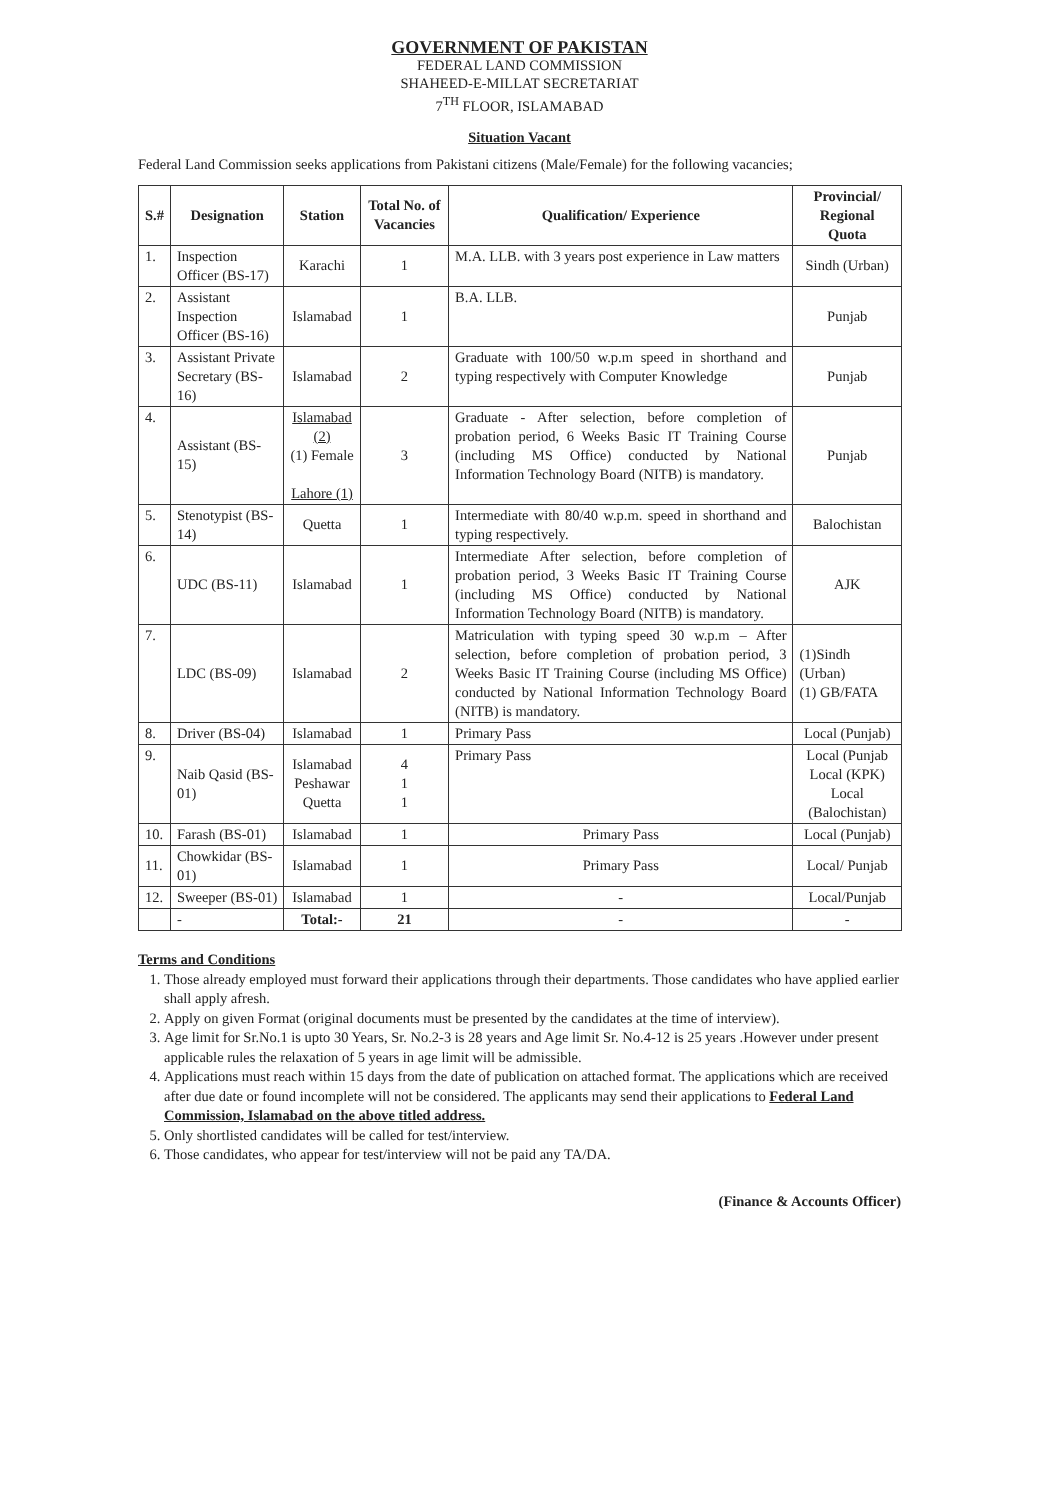GOVERNMENT OF PAKISTAN
FEDERAL LAND COMMISSION
SHAHEED-E-MILLAT SECRETARIAT
7<sup>TH</sup> FLOOR, ISLAMABAD
Situation Vacant
Federal Land Commission seeks applications from Pakistani citizens (Male/Female) for the following vacancies;
| S.# | Designation | Station | Total No. of Vacancies | Qualification/ Experience | Provincial/ Regional Quota |
| --- | --- | --- | --- | --- | --- |
| 1. | Inspection Officer (BS-17) | Karachi | 1 | M.A. LLB. with 3 years post experience in Law matters | Sindh (Urban) |
| 2. | Assistant Inspection Officer (BS-16) | Islamabad | 1 | B.A. LLB. | Punjab |
| 3. | Assistant Private Secretary (BS-16) | Islamabad | 2 | Graduate with 100/50 w.p.m speed in shorthand and typing respectively with Computer Knowledge | Punjab |
| 4. | Assistant (BS-15) | Islamabad (2) (1) Female Lahore (1) | 3 | Graduate - After selection, before completion of probation period, 6 Weeks Basic IT Training Course (including MS Office) conducted by National Information Technology Board (NITB) is mandatory. | Punjab |
| 5. | Stenotypist (BS-14) | Quetta | 1 | Intermediate with 80/40 w.p.m. speed in shorthand and typing respectively. | Balochistan |
| 6. | UDC (BS-11) | Islamabad | 1 | Intermediate After selection, before completion of probation period, 3 Weeks Basic IT Training Course (including MS Office) conducted by National Information Technology Board (NITB) is mandatory. | AJK |
| 7. | LDC (BS-09) | Islamabad | 2 | Matriculation with typing speed 30 w.p.m – After selection, before completion of probation period, 3 Weeks Basic IT Training Course (including MS Office) conducted by National Information Technology Board (NITB) is mandatory. | (1)Sindh (Urban) (1) GB/FATA |
| 8. | Driver (BS-04) | Islamabad | 1 | Primary Pass | Local (Punjab) |
| 9. | Naib Qasid (BS-01) | Islamabad Peshawar Quetta | 4 1 1 | Primary Pass | Local (Punjab Local (KPK) Local (Balochistan) |
| 10. | Farash (BS-01) | Islamabad | 1 | Primary Pass | Local (Punjab) |
| 11. | Chowkidar (BS-01) | Islamabad | 1 | Primary Pass | Local/ Punjab |
| 12. | Sweeper (BS-01) | Islamabad | 1 | - | Local/Punjab |
| | - | Total:- | 21 | - | - |
Terms and Conditions
1. Those already employed must forward their applications through their departments. Those candidates who have applied earlier shall apply afresh.
2. Apply on given Format (original documents must be presented by the candidates at the time of interview).
3. Age limit for Sr.No.1 is upto 30 Years, Sr. No.2-3 is 28 years and Age limit Sr. No.4-12 is 25 years .However under present applicable rules the relaxation of 5 years in age limit will be admissible.
4. Applications must reach within 15 days from the date of publication on attached format. The applications which are received after due date or found incomplete will not be considered. The applicants may send their applications to Federal Land Commission, Islamabad on the above titled address.
5. Only shortlisted candidates will be called for test/interview.
6. Those candidates, who appear for test/interview will not be paid any TA/DA.
(Finance & Accounts Officer)